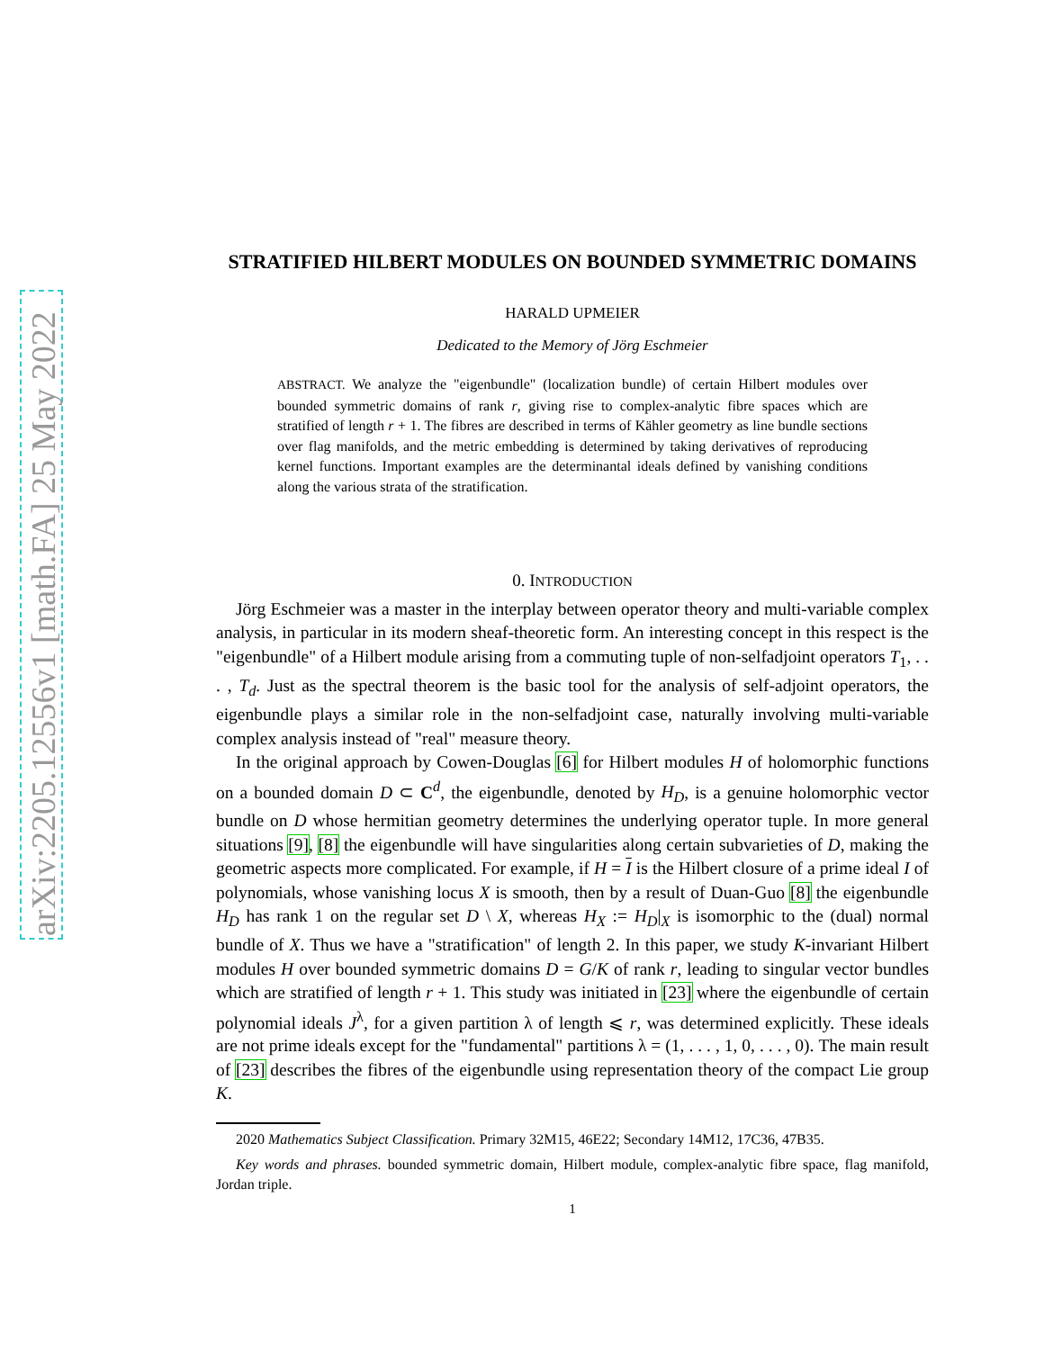arXiv:2205.12556v1 [math.FA] 25 May 2022
STRATIFIED HILBERT MODULES ON BOUNDED SYMMETRIC DOMAINS
HARALD UPMEIER
Dedicated to the Memory of Jörg Eschmeier
ABSTRACT. We analyze the "eigenbundle" (localization bundle) of certain Hilbert modules over bounded symmetric domains of rank r, giving rise to complex-analytic fibre spaces which are stratified of length r + 1. The fibres are described in terms of Kähler geometry as line bundle sections over flag manifolds, and the metric embedding is determined by taking derivatives of reproducing kernel functions. Important examples are the determinantal ideals defined by vanishing conditions along the various strata of the stratification.
0. INTRODUCTION
Jörg Eschmeier was a master in the interplay between operator theory and multi-variable complex analysis, in particular in its modern sheaf-theoretic form. An interesting concept in this respect is the "eigenbundle" of a Hilbert module arising from a commuting tuple of non-selfadjoint operators T<sub>1</sub>, . . . , T<sub>d</sub>. Just as the spectral theorem is the basic tool for the analysis of self-adjoint operators, the eigenbundle plays a similar role in the non-selfadjoint case, naturally involving multi-variable complex analysis instead of "real" measure theory.
In the original approach by Cowen-Douglas [6] for Hilbert modules H of holomorphic functions on a bounded domain D ⊂ C<sup>d</sup>, the eigenbundle, denoted by H<sub>D</sub>, is a genuine holomorphic vector bundle on D whose hermitian geometry determines the underlying operator tuple. In more general situations [9], [8] the eigenbundle will have singularities along certain subvarieties of D, making the geometric aspects more complicated. For example, if H = I is the Hilbert closure of a prime ideal I of polynomials, whose vanishing locus X is smooth, then by a result of Duan-Guo [8] the eigenbundle H<sub>D</sub> has rank 1 on the regular set D \ X, whereas H<sub>X</sub> := H<sub>D</sub>|<sub>X</sub> is isomorphic to the (dual) normal bundle of X. Thus we have a "stratification" of length 2. In this paper, we study K-invariant Hilbert modules H over bounded symmetric domains D = G/K of rank r, leading to singular vector bundles which are stratified of length r + 1. This study was initiated in [23] where the eigenbundle of certain polynomial ideals J<sup>λ</sup>, for a given partition λ of length ⩽ r, was determined explicitly. These ideals are not prime ideals except for the "fundamental" partitions λ = (1, . . . , 1, 0, . . . , 0). The main result of [23] describes the fibres of the eigenbundle using representation theory of the compact Lie group K.
2020 Mathematics Subject Classification. Primary 32M15, 46E22; Secondary 14M12, 17C36, 47B35.
Key words and phrases. bounded symmetric domain, Hilbert module, complex-analytic fibre space, flag manifold, Jordan triple.
1